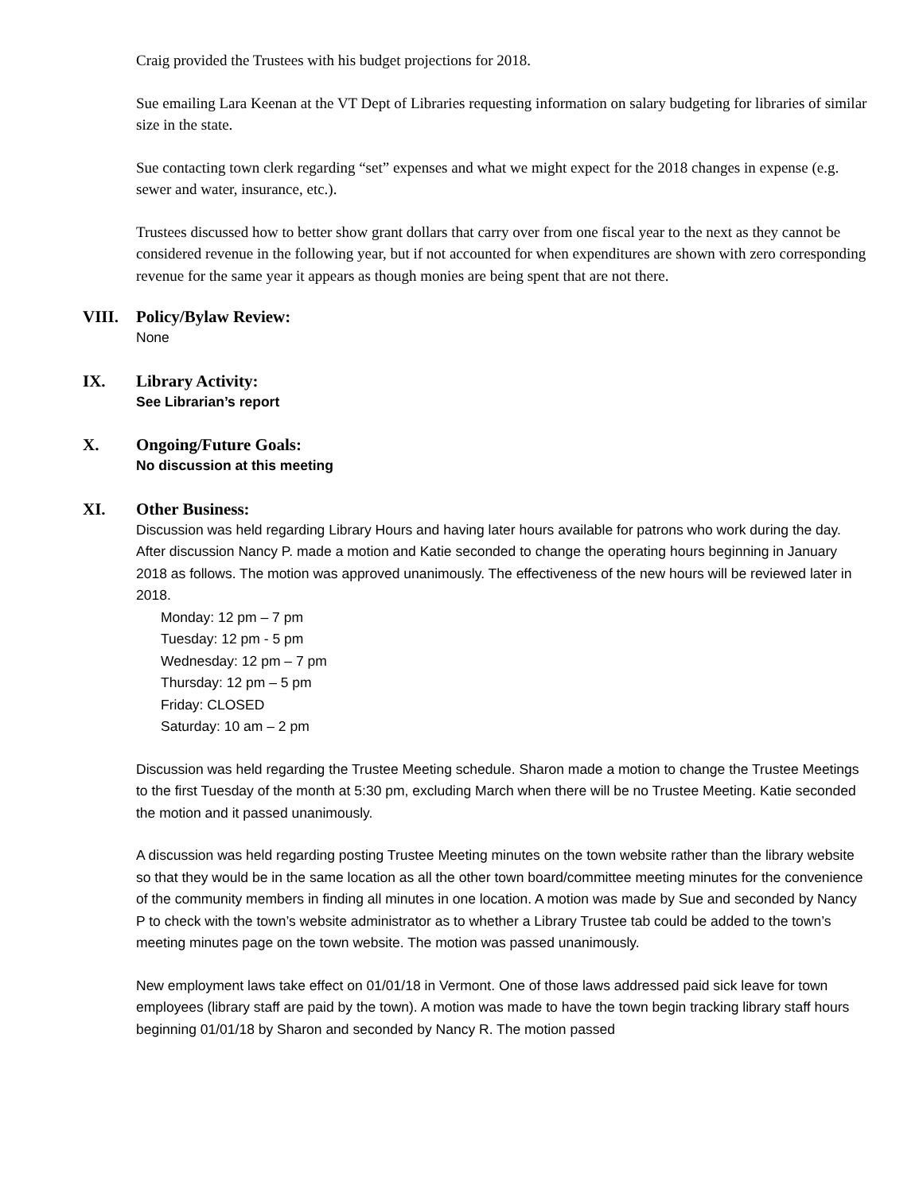Craig provided the Trustees with his budget projections for 2018.
Sue emailing Lara Keenan at the VT Dept of Libraries requesting information on salary budgeting for libraries of similar size in the state.
Sue contacting town clerk regarding “set” expenses and what we might expect for the 2018 changes in expense (e.g. sewer and water, insurance, etc.).
Trustees discussed how to better show grant dollars that carry over from one fiscal year to the next as they cannot be considered revenue in the following year, but if not accounted for when expenditures are shown with zero corresponding revenue for the same year it appears as though monies are being spent that are not there.
VIII. Policy/Bylaw Review:
None
IX. Library Activity:
See Librarian’s report
X. Ongoing/Future Goals:
No discussion at this meeting
XI. Other Business:
Discussion was held regarding Library Hours and having later hours available for patrons who work during the day. After discussion Nancy P. made a motion and Katie seconded to change the operating hours beginning in January 2018 as follows. The motion was approved unanimously. The effectiveness of the new hours will be reviewed later in 2018.
Monday: 12 pm – 7 pm
Tuesday: 12 pm - 5 pm
Wednesday: 12 pm – 7 pm
Thursday: 12 pm – 5 pm
Friday: CLOSED
Saturday: 10 am – 2 pm
Discussion was held regarding the Trustee Meeting schedule. Sharon made a motion to change the Trustee Meetings to the first Tuesday of the month at 5:30 pm, excluding March when there will be no Trustee Meeting. Katie seconded the motion and it passed unanimously.
A discussion was held regarding posting Trustee Meeting minutes on the town website rather than the library website so that they would be in the same location as all the other town board/committee meeting minutes for the convenience of the community members in finding all minutes in one location. A motion was made by Sue and seconded by Nancy P to check with the town’s website administrator as to whether a Library Trustee tab could be added to the town’s meeting minutes page on the town website. The motion was passed unanimously.
New employment laws take effect on 01/01/18 in Vermont. One of those laws addressed paid sick leave for town employees (library staff are paid by the town). A motion was made to have the town begin tracking library staff hours beginning 01/01/18 by Sharon and seconded by Nancy R. The motion passed